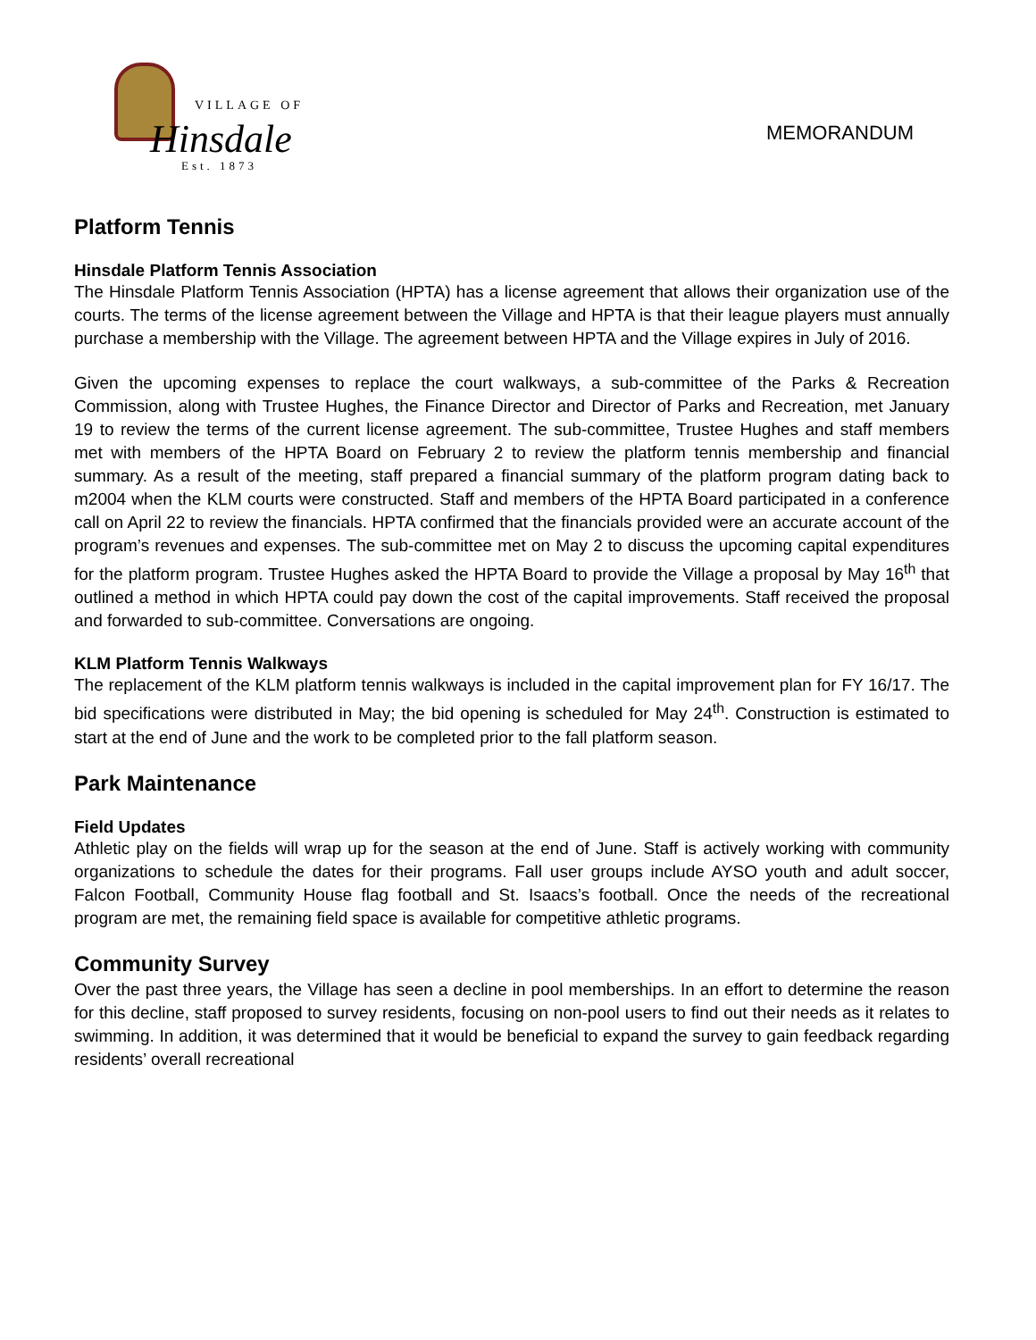VILLAGE OF
Hinsdale
Est. 1873
MEMORANDUM
Platform Tennis
Hinsdale Platform Tennis Association
The Hinsdale Platform Tennis Association (HPTA) has a license agreement that allows their organization use of the courts. The terms of the license agreement between the Village and HPTA is that their league players must annually purchase a membership with the Village. The agreement between HPTA and the Village expires in July of 2016.
Given the upcoming expenses to replace the court walkways, a sub-committee of the Parks & Recreation Commission, along with Trustee Hughes, the Finance Director and Director of Parks and Recreation, met January 19 to review the terms of the current license agreement. The sub-committee, Trustee Hughes and staff members met with members of the HPTA Board on February 2 to review the platform tennis membership and financial summary. As a result of the meeting, staff prepared a financial summary of the platform program dating back to m2004 when the KLM courts were constructed. Staff and members of the HPTA Board participated in a conference call on April 22 to review the financials. HPTA confirmed that the financials provided were an accurate account of the program’s revenues and expenses. The sub-committee met on May 2 to discuss the upcoming capital expenditures for the platform program. Trustee Hughes asked the HPTA Board to provide the Village a proposal by May 16<sup>th</sup> that outlined a method in which HPTA could pay down the cost of the capital improvements. Staff received the proposal and forwarded to sub-committee. Conversations are ongoing.
KLM Platform Tennis Walkways
The replacement of the KLM platform tennis walkways is included in the capital improvement plan for FY 16/17. The bid specifications were distributed in May; the bid opening is scheduled for May 24<sup>th</sup>. Construction is estimated to start at the end of June and the work to be completed prior to the fall platform season.
Park Maintenance
Field Updates
Athletic play on the fields will wrap up for the season at the end of June. Staff is actively working with community organizations to schedule the dates for their programs. Fall user groups include AYSO youth and adult soccer, Falcon Football, Community House flag football and St. Isaacs’s football. Once the needs of the recreational program are met, the remaining field space is available for competitive athletic programs.
Community Survey
Over the past three years, the Village has seen a decline in pool memberships. In an effort to determine the reason for this decline, staff proposed to survey residents, focusing on non-pool users to find out their needs as it relates to swimming. In addition, it was determined that it would be beneficial to expand the survey to gain feedback regarding residents’ overall recreational